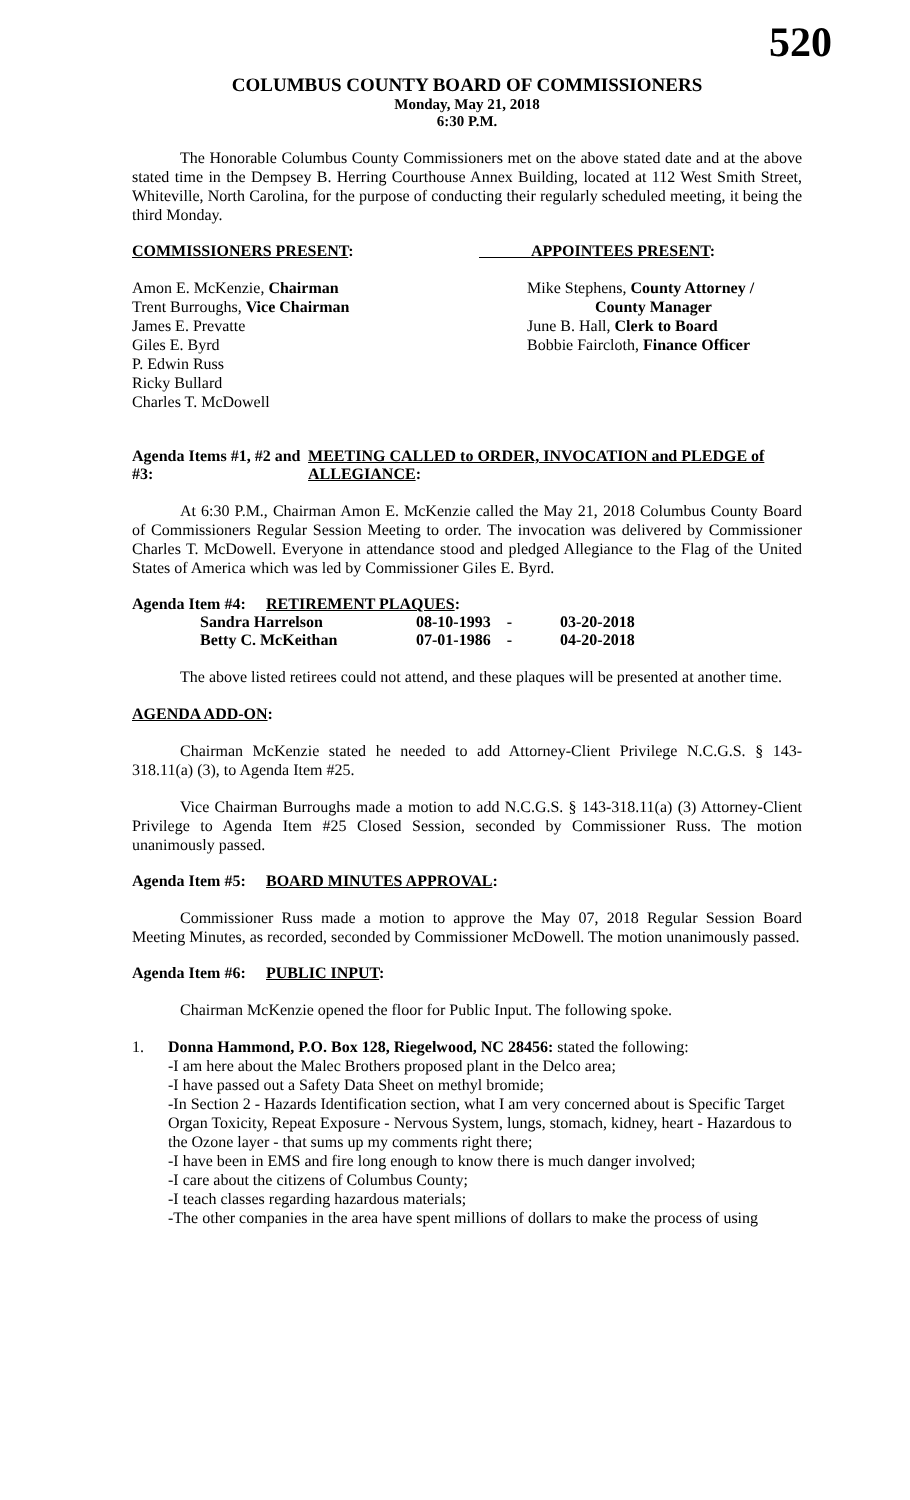520
COLUMBUS COUNTY BOARD OF COMMISSIONERS
Monday, May 21, 2018
6:30 P.M.
The Honorable Columbus County Commissioners met on the above stated date and at the above stated time in the Dempsey B. Herring Courthouse Annex Building, located at 112 West Smith Street, Whiteville, North Carolina, for the purpose of conducting their regularly scheduled meeting, it being the third Monday.
COMMISSIONERS PRESENT: APPOINTEES PRESENT:
Amon E. McKenzie, Chairman
Trent Burroughs, Vice Chairman
James E. Prevatte
Giles E. Byrd
P. Edwin Russ
Ricky Bullard
Charles T. McDowell
Mike Stephens, County Attorney /
County Manager
June B. Hall, Clerk to Board
Bobbie Faircloth, Finance Officer
Agenda Items #1, #2 and #3:
MEETING CALLED to ORDER, INVOCATION and PLEDGE of ALLEGIANCE:
At 6:30 P.M., Chairman Amon E. McKenzie called the May 21, 2018 Columbus County Board of Commissioners Regular Session Meeting to order. The invocation was delivered by Commissioner Charles T. McDowell. Everyone in attendance stood and pledged Allegiance to the Flag of the United States of America which was led by Commissioner Giles E. Byrd.
Agenda Item #4:
RETIREMENT PLAQUES:
| Sandra Harrelson | 08-10-1993 | - | 03-20-2018 |
| Betty C. McKeithan | 07-01-1986 | - | 04-20-2018 |
The above listed retirees could not attend, and these plaques will be presented at another time.
AGENDA ADD-ON:
Chairman McKenzie stated he needed to add Attorney-Client Privilege N.C.G.S. § 143-318.11(a) (3), to Agenda Item #25.
Vice Chairman Burroughs made a motion to add N.C.G.S. § 143-318.11(a) (3) Attorney-Client Privilege to Agenda Item #25 Closed Session, seconded by Commissioner Russ. The motion unanimously passed.
Agenda Item #5:
BOARD MINUTES APPROVAL:
Commissioner Russ made a motion to approve the May 07, 2018 Regular Session Board Meeting Minutes, as recorded, seconded by Commissioner McDowell. The motion unanimously passed.
Agenda Item #6:
PUBLIC INPUT:
Chairman McKenzie opened the floor for Public Input. The following spoke.
1. Donna Hammond, P.O. Box 128, Riegelwood, NC 28456: stated the following:
-I am here about the Malec Brothers proposed plant in the Delco area;
-I have passed out a Safety Data Sheet on methyl bromide;
-In Section 2 - Hazards Identification section, what I am very concerned about is Specific Target Organ Toxicity, Repeat Exposure - Nervous System, lungs, stomach, kidney, heart - Hazardous to the Ozone layer - that sums up my comments right there;
-I have been in EMS and fire long enough to know there is much danger involved;
-I care about the citizens of Columbus County;
-I teach classes regarding hazardous materials;
-The other companies in the area have spent millions of dollars to make the process of using